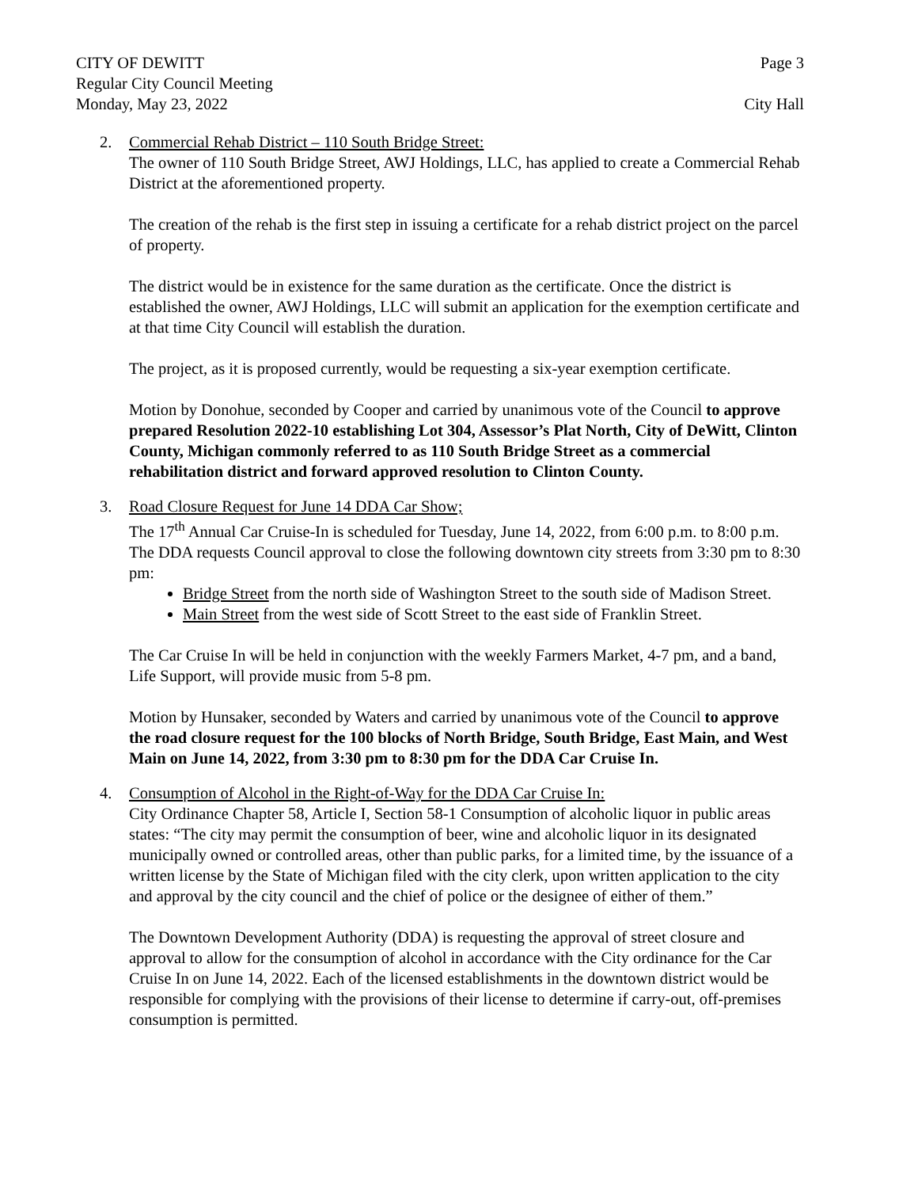CITY OF DEWITT Page 3
Regular City Council Meeting
Monday, May 23, 2022 City Hall
2. Commercial Rehab District – 110 South Bridge Street:
The owner of 110 South Bridge Street, AWJ Holdings, LLC, has applied to create a Commercial Rehab District at the aforementioned property.
The creation of the rehab is the first step in issuing a certificate for a rehab district project on the parcel of property.
The district would be in existence for the same duration as the certificate. Once the district is established the owner, AWJ Holdings, LLC will submit an application for the exemption certificate and at that time City Council will establish the duration.
The project, as it is proposed currently, would be requesting a six-year exemption certificate.
Motion by Donohue, seconded by Cooper and carried by unanimous vote of the Council to approve prepared Resolution 2022-10 establishing Lot 304, Assessor’s Plat North, City of DeWitt, Clinton County, Michigan commonly referred to as 110 South Bridge Street as a commercial rehabilitation district and forward approved resolution to Clinton County.
3. Road Closure Request for June 14 DDA Car Show;
The 17<sup>th</sup> Annual Car Cruise-In is scheduled for Tuesday, June 14, 2022, from 6:00 p.m. to 8:00 p.m. The DDA requests Council approval to close the following downtown city streets from 3:30 pm to 8:30 pm:
Bridge Street from the north side of Washington Street to the south side of Madison Street.
Main Street from the west side of Scott Street to the east side of Franklin Street.
The Car Cruise In will be held in conjunction with the weekly Farmers Market, 4-7 pm, and a band, Life Support, will provide music from 5-8 pm.
Motion by Hunsaker, seconded by Waters and carried by unanimous vote of the Council to approve the road closure request for the 100 blocks of North Bridge, South Bridge, East Main, and West Main on June 14, 2022, from 3:30 pm to 8:30 pm for the DDA Car Cruise In.
4. Consumption of Alcohol in the Right-of-Way for the DDA Car Cruise In:
City Ordinance Chapter 58, Article I, Section 58-1 Consumption of alcoholic liquor in public areas states: “The city may permit the consumption of beer, wine and alcoholic liquor in its designated municipally owned or controlled areas, other than public parks, for a limited time, by the issuance of a written license by the State of Michigan filed with the city clerk, upon written application to the city and approval by the city council and the chief of police or the designee of either of them.”
The Downtown Development Authority (DDA) is requesting the approval of street closure and approval to allow for the consumption of alcohol in accordance with the City ordinance for the Car Cruise In on June 14, 2022. Each of the licensed establishments in the downtown district would be responsible for complying with the provisions of their license to determine if carry-out, off-premises consumption is permitted.